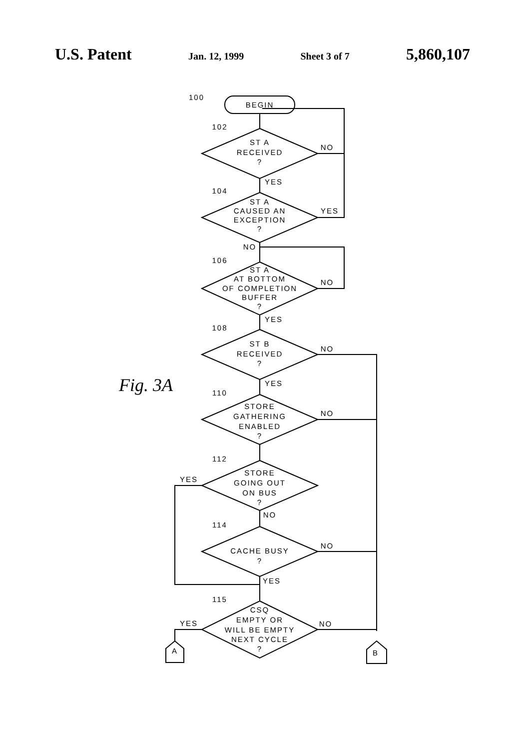U.S. Patent Jan. 12, 1999 Sheet 3 of 7 5,860,107
BEGIN
100
ST A
RECEIVED
?
102
ST A
CAUSED AN
EXCEPTION
?
104
ST A
AT BOTTOM
OF COMPLETION
BUFFER
?
106
ST B
RECEIVED
?
108
STORE
GATHERING
ENABLED
?
110
STORE
GOING OUT
ON BUS
?
112
CACHE BUSY
?
114
CSQ
EMPTY OR
WILL BE EMPTY
NEXT CYCLE
?
115
NO
YES
YES
NO
NO
YES
NO
YES
NO
YES
NO
NO
YES
YES
NO
A
B
Fig. 3A